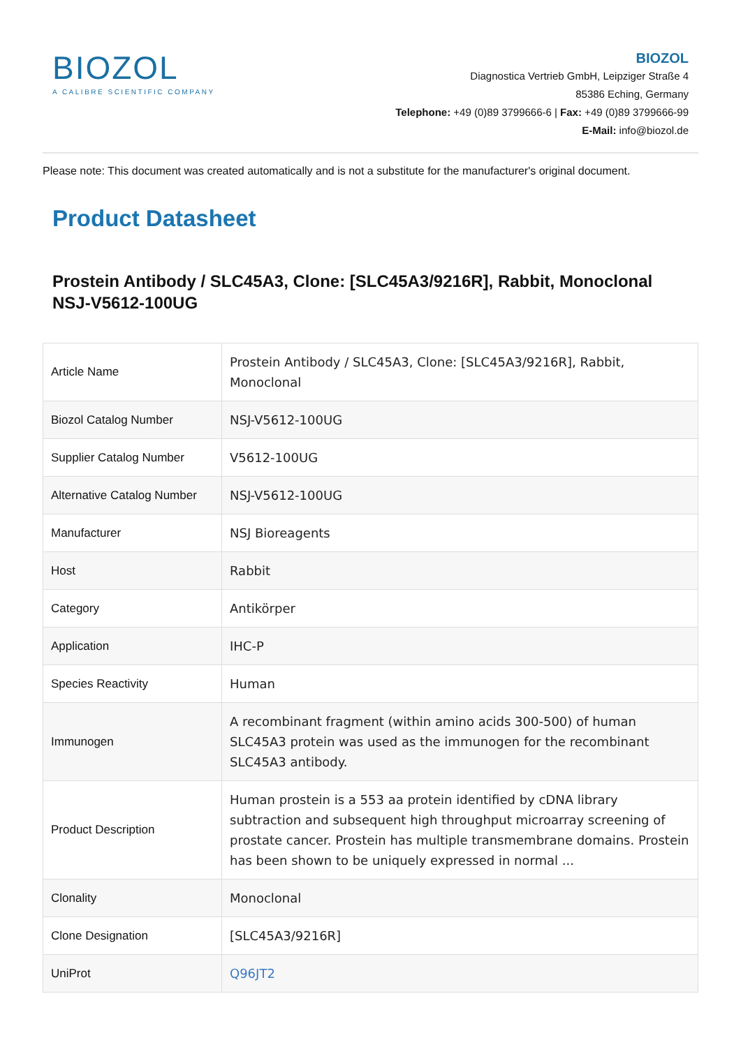BIOZOL
A CALIBRE SCIENTIFIC COMPANY
BIOZOL
Diagnostica Vertrieb GmbH, Leipziger Straße 4
85386 Eching, Germany
Telephone: +49 (0)89 3799666-6 | Fax: +49 (0)89 3799666-99
E-Mail: info@biozol.de
Please note: This document was created automatically and is not a substitute for the manufacturer's original document.
Product Datasheet
Prostein Antibody / SLC45A3, Clone: [SLC45A3/9216R], Rabbit, Monoclonal
NSJ-V5612-100UG
| Article Name | Prostein Antibody / SLC45A3, Clone: [SLC45A3/9216R], Rabbit, Monoclonal |
| Biozol Catalog Number | NSJ-V5612-100UG |
| Supplier Catalog Number | V5612-100UG |
| Alternative Catalog Number | NSJ-V5612-100UG |
| Manufacturer | NSJ Bioreagents |
| Host | Rabbit |
| Category | Antikörper |
| Application | IHC-P |
| Species Reactivity | Human |
| Immunogen | A recombinant fragment (within amino acids 300-500) of human SLC45A3 protein was used as the immunogen for the recombinant SLC45A3 antibody. |
| Product Description | Human prostein is a 553 aa protein identified by cDNA library subtraction and subsequent high throughput microarray screening of prostate cancer. Prostein has multiple transmembrane domains. Prostein has been shown to be uniquely expressed in normal ... |
| Clonality | Monoclonal |
| Clone Designation | [SLC45A3/9216R] |
| UniProt | Q96JT2 |